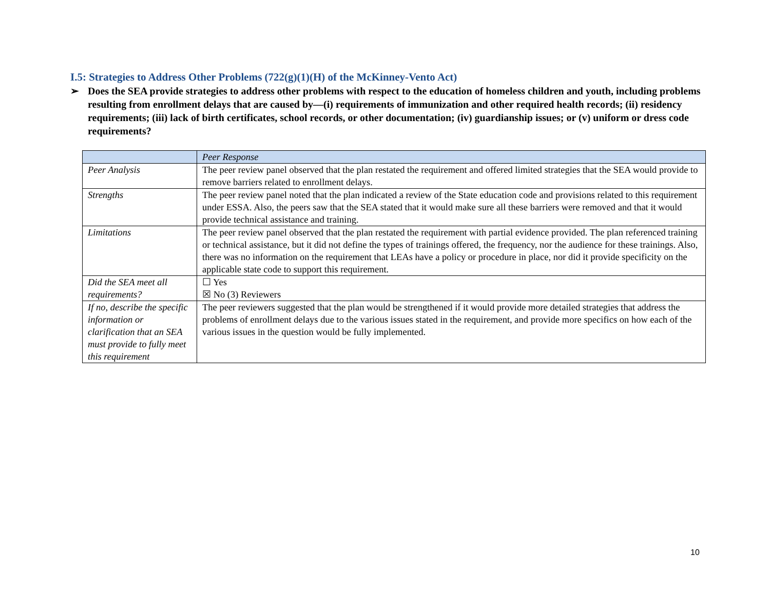I.5: Strategies to Address Other Problems (722(g)(1)(H) of the McKinney-Vento Act)
➢ Does the SEA provide strategies to address other problems with respect to the education of homeless children and youth, including problems resulting from enrollment delays that are caused by—(i) requirements of immunization and other required health records; (ii) residency requirements; (iii) lack of birth certificates, school records, or other documentation; (iv) guardianship issues; or (v) uniform or dress code requirements?
| | Peer Response |
| --- | --- |
| Peer Analysis | The peer review panel observed that the plan restated the requirement and offered limited strategies that the SEA would provide to remove barriers related to enrollment delays. |
| Strengths | The peer review panel noted that the plan indicated a review of the State education code and provisions related to this requirement under ESSA. Also, the peers saw that the SEA stated that it would make sure all these barriers were removed and that it would provide technical assistance and training. |
| Limitations | The peer review panel observed that the plan restated the requirement with partial evidence provided. The plan referenced training or technical assistance, but it did not define the types of trainings offered, the frequency, nor the audience for these trainings. Also, there was no information on the requirement that LEAs have a policy or procedure in place, nor did it provide specificity on the applicable state code to support this requirement. |
| Did the SEA meet all requirements? | ☐ Yes ☒ No (3) Reviewers |
| If no, describe the specific information or clarification that an SEA must provide to fully meet this requirement | The peer reviewers suggested that the plan would be strengthened if it would provide more detailed strategies that address the problems of enrollment delays due to the various issues stated in the requirement, and provide more specifics on how each of the various issues in the question would be fully implemented. |
10